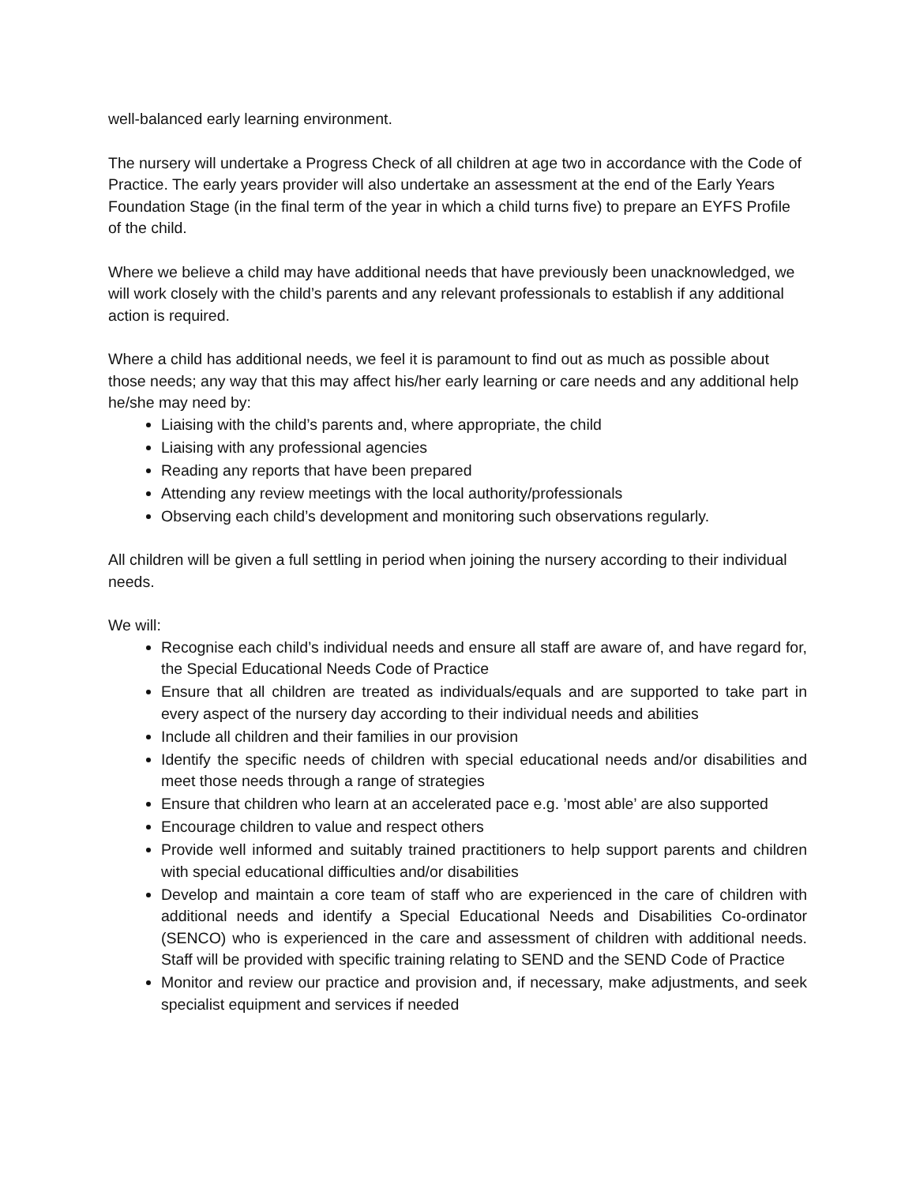well-balanced early learning environment.
The nursery will undertake a Progress Check of all children at age two in accordance with the Code of Practice. The early years provider will also undertake an assessment at the end of the Early Years Foundation Stage (in the final term of the year in which a child turns five) to prepare an EYFS Profile of the child.
Where we believe a child may have additional needs that have previously been unacknowledged, we will work closely with the child’s parents and any relevant professionals to establish if any additional action is required.
Where a child has additional needs, we feel it is paramount to find out as much as possible about those needs; any way that this may affect his/her early learning or care needs and any additional help he/she may need by:
Liaising with the child’s parents and, where appropriate, the child
Liaising with any professional agencies
Reading any reports that have been prepared
Attending any review meetings with the local authority/professionals
Observing each child’s development and monitoring such observations regularly.
All children will be given a full settling in period when joining the nursery according to their individual needs.
We will:
Recognise each child’s individual needs and ensure all staff are aware of, and have regard for, the Special Educational Needs Code of Practice
Ensure that all children are treated as individuals/equals and are supported to take part in every aspect of the nursery day according to their individual needs and abilities
Include all children and their families in our provision
Identify the specific needs of children with special educational needs and/or disabilities and meet those needs through a range of strategies
Ensure that children who learn at an accelerated pace e.g. ’most able’ are also supported
Encourage children to value and respect others
Provide well informed and suitably trained practitioners to help support parents and children with special educational difficulties and/or disabilities
Develop and maintain a core team of staff who are experienced in the care of children with additional needs and identify a Special Educational Needs and Disabilities Co-ordinator (SENCO) who is experienced in the care and assessment of children with additional needs. Staff will be provided with specific training relating to SEND and the SEND Code of Practice
Monitor and review our practice and provision and, if necessary, make adjustments, and seek specialist equipment and services if needed